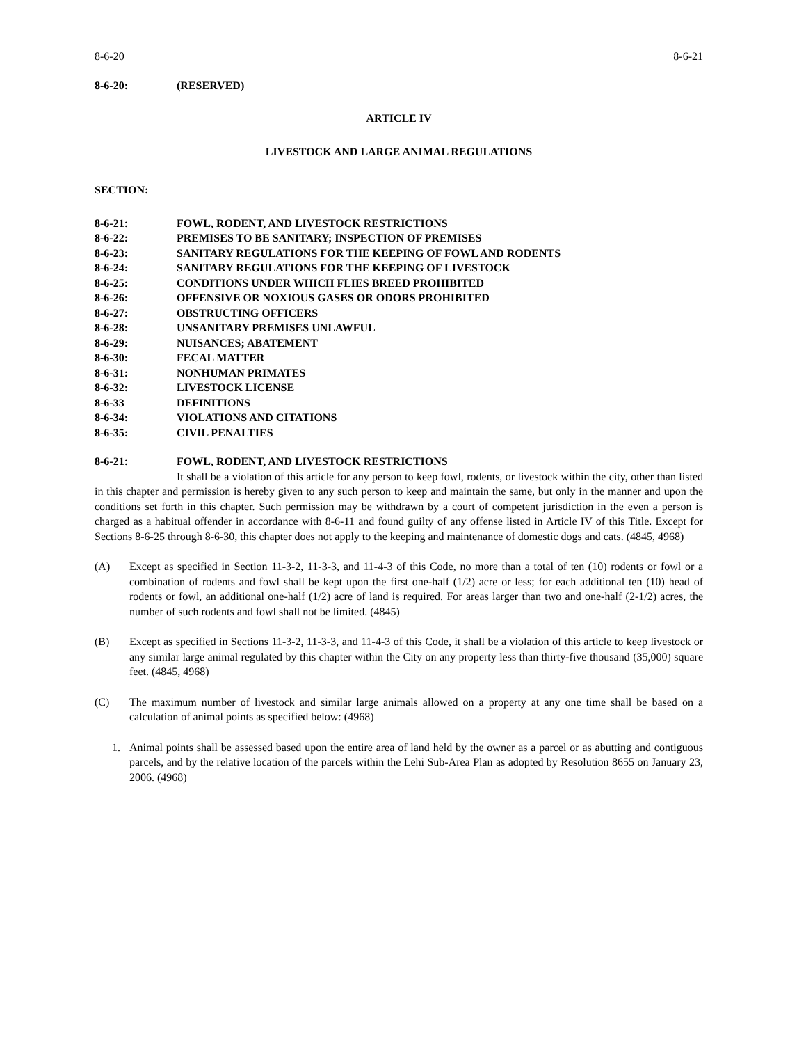8-6-20 8-6-21
8-6-20: (RESERVED)
ARTICLE IV
LIVESTOCK AND LARGE ANIMAL REGULATIONS
SECTION:
8-6-21: FOWL, RODENT, AND LIVESTOCK RESTRICTIONS
8-6-22: PREMISES TO BE SANITARY; INSPECTION OF PREMISES
8-6-23: SANITARY REGULATIONS FOR THE KEEPING OF FOWL AND RODENTS
8-6-24: SANITARY REGULATIONS FOR THE KEEPING OF LIVESTOCK
8-6-25: CONDITIONS UNDER WHICH FLIES BREED PROHIBITED
8-6-26: OFFENSIVE OR NOXIOUS GASES OR ODORS PROHIBITED
8-6-27: OBSTRUCTING OFFICERS
8-6-28: UNSANITARY PREMISES UNLAWFUL
8-6-29: NUISANCES; ABATEMENT
8-6-30: FECAL MATTER
8-6-31: NONHUMAN PRIMATES
8-6-32: LIVESTOCK LICENSE
8-6-33 DEFINITIONS
8-6-34: VIOLATIONS AND CITATIONS
8-6-35: CIVIL PENALTIES
8-6-21: FOWL, RODENT, AND LIVESTOCK RESTRICTIONS
It shall be a violation of this article for any person to keep fowl, rodents, or livestock within the city, other than listed in this chapter and permission is hereby given to any such person to keep and maintain the same, but only in the manner and upon the conditions set forth in this chapter. Such permission may be withdrawn by a court of competent jurisdiction in the even a person is charged as a habitual offender in accordance with 8-6-11 and found guilty of any offense listed in Article IV of this Title. Except for Sections 8-6-25 through 8-6-30, this chapter does not apply to the keeping and maintenance of domestic dogs and cats. (4845, 4968)
(A) Except as specified in Section 11-3-2, 11-3-3, and 11-4-3 of this Code, no more than a total of ten (10) rodents or fowl or a combination of rodents and fowl shall be kept upon the first one-half (1/2) acre or less; for each additional ten (10) head of rodents or fowl, an additional one-half (1/2) acre of land is required. For areas larger than two and one-half (2-1/2) acres, the number of such rodents and fowl shall not be limited. (4845)
(B) Except as specified in Sections 11-3-2, 11-3-3, and 11-4-3 of this Code, it shall be a violation of this article to keep livestock or any similar large animal regulated by this chapter within the City on any property less than thirty-five thousand (35,000) square feet. (4845, 4968)
(C) The maximum number of livestock and similar large animals allowed on a property at any one time shall be based on a calculation of animal points as specified below: (4968)
1. Animal points shall be assessed based upon the entire area of land held by the owner as a parcel or as abutting and contiguous parcels, and by the relative location of the parcels within the Lehi Sub-Area Plan as adopted by Resolution 8655 on January 23, 2006. (4968)